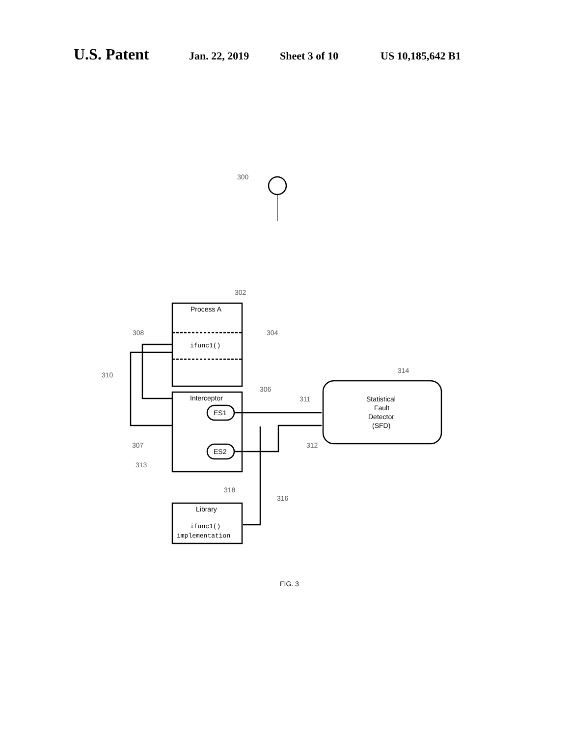U.S. Patent Jan. 22, 2019 Sheet 3 of 10 US 10,185,642 B1
300
302
304
308
310
306
311
314
307
312
313
318
316
Process A
ifunc1()
Interceptor
ES1
ES2
Statistical
Fault
Detector
(SFD)
Library
ifunc1()
implementation
FIG. 3